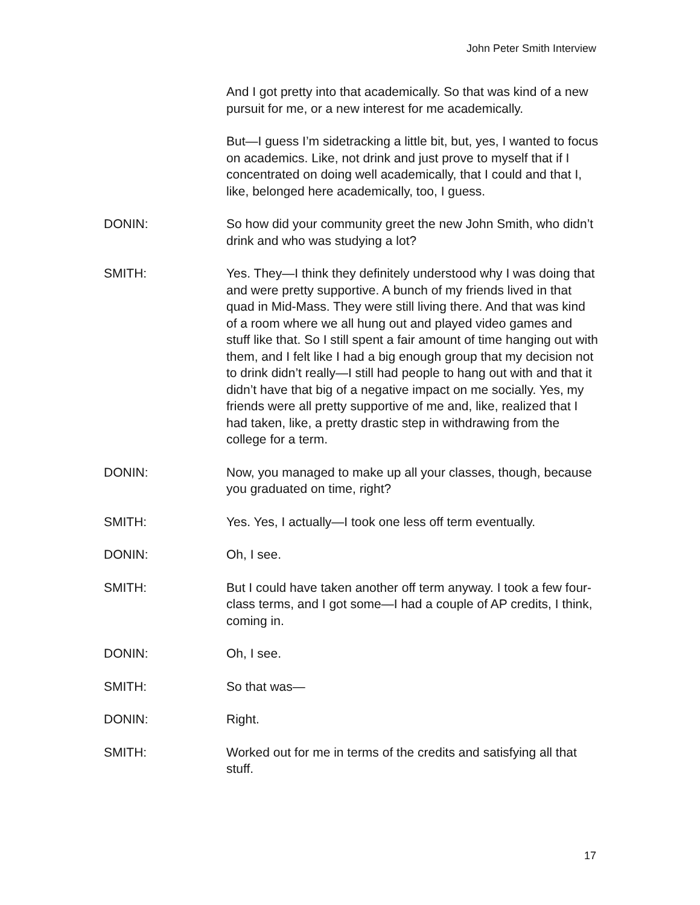John Peter Smith Interview
And I got pretty into that academically. So that was kind of a new pursuit for me, or a new interest for me academically.
But—I guess I’m sidetracking a little bit, but, yes, I wanted to focus on academics. Like, not drink and just prove to myself that if I concentrated on doing well academically, that I could and that I, like, belonged here academically, too, I guess.
DONIN: So how did your community greet the new John Smith, who didn’t drink and who was studying a lot?
SMITH: Yes. They—I think they definitely understood why I was doing that and were pretty supportive. A bunch of my friends lived in that quad in Mid-Mass. They were still living there. And that was kind of a room where we all hung out and played video games and stuff like that. So I still spent a fair amount of time hanging out with them, and I felt like I had a big enough group that my decision not to drink didn’t really—I still had people to hang out with and that it didn’t have that big of a negative impact on me socially. Yes, my friends were all pretty supportive of me and, like, realized that I had taken, like, a pretty drastic step in withdrawing from the college for a term.
DONIN: Now, you managed to make up all your classes, though, because you graduated on time, right?
SMITH: Yes. Yes, I actually—I took one less off term eventually.
DONIN: Oh, I see.
SMITH: But I could have taken another off term anyway. I took a few four-class terms, and I got some—I had a couple of AP credits, I think, coming in.
DONIN: Oh, I see.
SMITH: So that was—
DONIN: Right.
SMITH: Worked out for me in terms of the credits and satisfying all that stuff.
17